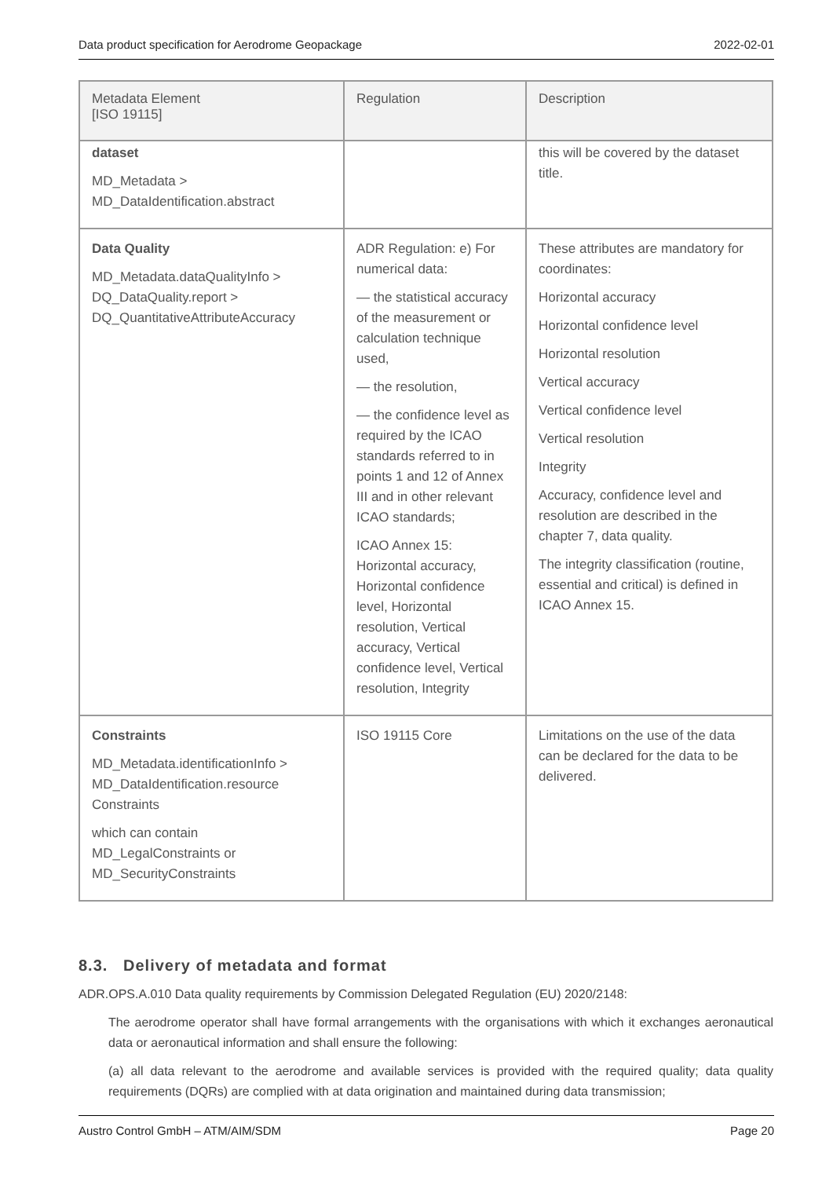Data product specification for Aerodrome Geopackage 2022-02-01
| Metadata Element [ISO 19115] | Regulation | Description |
| --- | --- | --- |
| dataset MD_Metadata > MD_DataIdentification.abstract | | this will be covered by the dataset title. |
| Data Quality MD_Metadata.dataQualityInfo > DQ_DataQuality.report > DQ_QuantitativeAttributeAccuracy | ADR Regulation: e) For numerical data: — the statistical accuracy of the measurement or calculation technique used, — the resolution, — the confidence level as required by the ICAO standards referred to in points 1 and 12 of Annex III and in other relevant ICAO standards; ICAO Annex 15: Horizontal accuracy, Horizontal confidence level, Horizontal resolution, Vertical accuracy, Vertical confidence level, Vertical resolution, Integrity | These attributes are mandatory for coordinates: Horizontal accuracy Horizontal confidence level Horizontal resolution Vertical accuracy Vertical confidence level Vertical resolution Integrity Accuracy, confidence level and resolution are described in the chapter 7, data quality. The integrity classification (routine, essential and critical) is defined in ICAO Annex 15. |
| Constraints MD_Metadata.identificationInfo > MD_DataIdentification.resource Constraints which can contain MD_LegalConstraints or MD_SecurityConstraints | ISO 19115 Core | Limitations on the use of the data can be declared for the data to be delivered. |
8.3. Delivery of metadata and format
ADR.OPS.A.010 Data quality requirements by Commission Delegated Regulation (EU) 2020/2148:
The aerodrome operator shall have formal arrangements with the organisations with which it exchanges aeronautical data or aeronautical information and shall ensure the following:
(a) all data relevant to the aerodrome and available services is provided with the required quality; data quality requirements (DQRs) are complied with at data origination and maintained during data transmission;
Austro Control GmbH – ATM/AIM/SDM Page 20